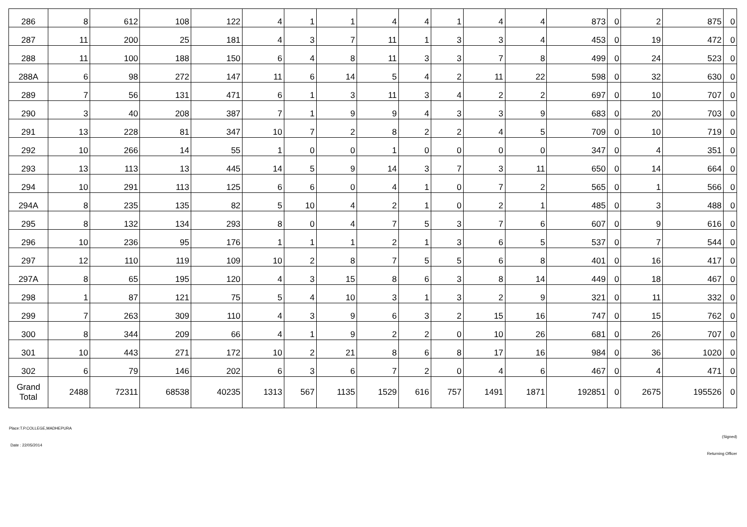| 286 | 8 | 612 | 108 | 122 | 4 | 1 | 1 | 4 | 4 | 1 | 4 | 4 | 873 | 0 | 2 | 875 | 0 |
| 287 | 11 | 200 | 25 | 181 | 4 | 3 | 7 | 11 | 1 | 3 | 3 | 4 | 453 | 0 | 19 | 472 | 0 |
| 288 | 11 | 100 | 188 | 150 | 6 | 4 | 8 | 11 | 3 | 3 | 7 | 8 | 499 | 0 | 24 | 523 | 0 |
| 288A | 6 | 98 | 272 | 147 | 11 | 6 | 14 | 5 | 4 | 2 | 11 | 22 | 598 | 0 | 32 | 630 | 0 |
| 289 | 7 | 56 | 131 | 471 | 6 | 1 | 3 | 11 | 3 | 4 | 2 | 2 | 697 | 0 | 10 | 707 | 0 |
| 290 | 3 | 40 | 208 | 387 | 7 | 1 | 9 | 9 | 4 | 3 | 3 | 9 | 683 | 0 | 20 | 703 | 0 |
| 291 | 13 | 228 | 81 | 347 | 10 | 7 | 2 | 8 | 2 | 2 | 4 | 5 | 709 | 0 | 10 | 719 | 0 |
| 292 | 10 | 266 | 14 | 55 | 1 | 0 | 0 | 1 | 0 | 0 | 0 | 0 | 347 | 0 | 4 | 351 | 0 |
| 293 | 13 | 113 | 13 | 445 | 14 | 5 | 9 | 14 | 3 | 7 | 3 | 11 | 650 | 0 | 14 | 664 | 0 |
| 294 | 10 | 291 | 113 | 125 | 6 | 6 | 0 | 4 | 1 | 0 | 7 | 2 | 565 | 0 | 1 | 566 | 0 |
| 294A | 8 | 235 | 135 | 82 | 5 | 10 | 4 | 2 | 1 | 0 | 2 | 1 | 485 | 0 | 3 | 488 | 0 |
| 295 | 8 | 132 | 134 | 293 | 8 | 0 | 4 | 7 | 5 | 3 | 7 | 6 | 607 | 0 | 9 | 616 | 0 |
| 296 | 10 | 236 | 95 | 176 | 1 | 1 | 1 | 2 | 1 | 3 | 6 | 5 | 537 | 0 | 7 | 544 | 0 |
| 297 | 12 | 110 | 119 | 109 | 10 | 2 | 8 | 7 | 5 | 5 | 6 | 8 | 401 | 0 | 16 | 417 | 0 |
| 297A | 8 | 65 | 195 | 120 | 4 | 3 | 15 | 8 | 6 | 3 | 8 | 14 | 449 | 0 | 18 | 467 | 0 |
| 298 | 1 | 87 | 121 | 75 | 5 | 4 | 10 | 3 | 1 | 3 | 2 | 9 | 321 | 0 | 11 | 332 | 0 |
| 299 | 7 | 263 | 309 | 110 | 4 | 3 | 9 | 6 | 3 | 2 | 15 | 16 | 747 | 0 | 15 | 762 | 0 |
| 300 | 8 | 344 | 209 | 66 | 4 | 1 | 9 | 2 | 2 | 0 | 10 | 26 | 681 | 0 | 26 | 707 | 0 |
| 301 | 10 | 443 | 271 | 172 | 10 | 2 | 21 | 8 | 6 | 8 | 17 | 16 | 984 | 0 | 36 | 1020 | 0 |
| 302 | 6 | 79 | 146 | 202 | 6 | 3 | 6 | 7 | 2 | 0 | 4 | 6 | 467 | 0 | 4 | 471 | 0 |
| Grand Total | 2488 | 72311 | 68538 | 40235 | 1313 | 567 | 1135 | 1529 | 616 | 757 | 1491 | 1871 | 192851 | 0 | 2675 | 195526 | 0 |
Place:T.P.COLLEGE,MADHEPURA
(Signed)
Date : 22/05/2014
Returning Officer